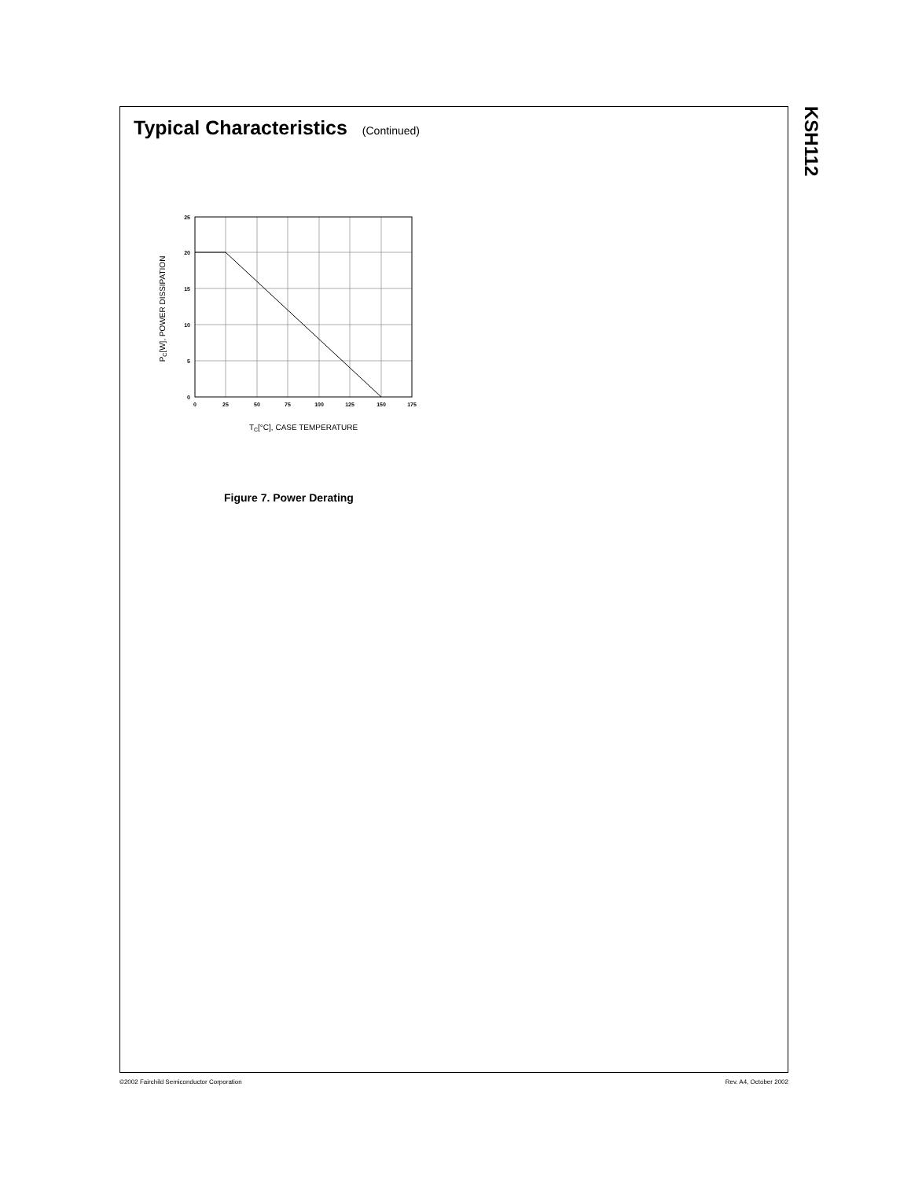KSH112
Typical Characteristics (Continued)
25
20
15
10
5
0
0
25
50
75
100
125
150
175
TC[°C], CASE TEMPERATURE
PC[W], POWER DISSIPATION
Figure 7. Power Derating
©2002 Fairchild Semiconductor Corporation Rev. A4, October 2002